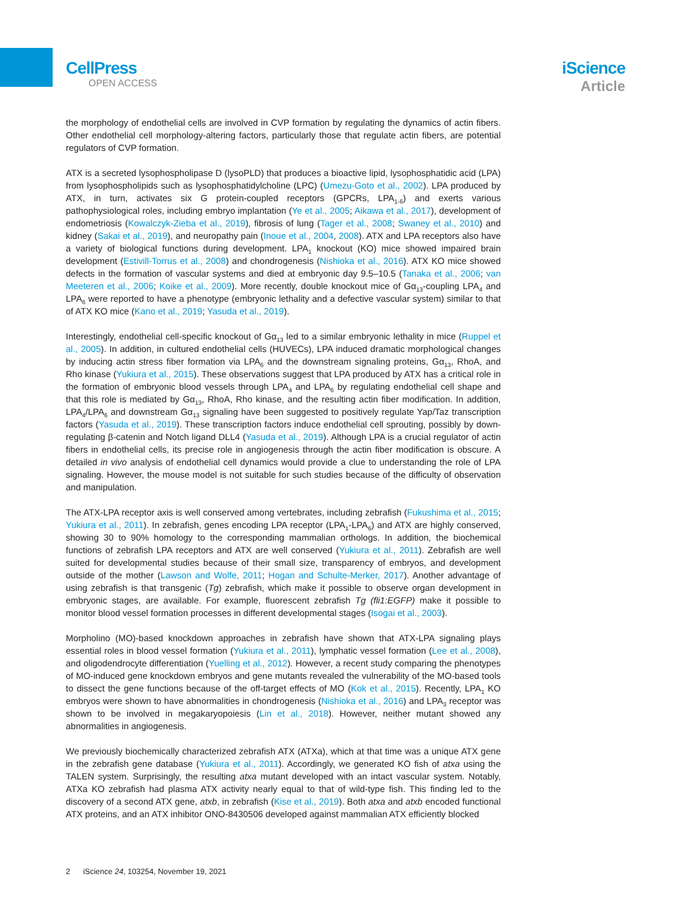CellPress
OPEN ACCESS
iScience
Article
the morphology of endothelial cells are involved in CVP formation by regulating the dynamics of actin fibers. Other endothelial cell morphology-altering factors, particularly those that regulate actin fibers, are potential regulators of CVP formation.
ATX is a secreted lysophospholipase D (lysoPLD) that produces a bioactive lipid, lysophosphatidic acid (LPA) from lysophospholipids such as lysophosphatidylcholine (LPC) (Umezu-Goto et al., 2002). LPA produced by ATX, in turn, activates six G protein-coupled receptors (GPCRs, LPA<sub>1-6</sub>) and exerts various pathophysiological roles, including embryo implantation (Ye et al., 2005; Aikawa et al., 2017), development of endometriosis (Kowalczyk-Zieba et al., 2019), fibrosis of lung (Tager et al., 2008; Swaney et al., 2010) and kidney (Sakai et al., 2019), and neuropathy pain (Inoue et al., 2004, 2008). ATX and LPA receptors also have a variety of biological functions during development. LPA<sub>1</sub> knockout (KO) mice showed impaired brain development (Estivill-Torrus et al., 2008) and chondrogenesis (Nishioka et al., 2016). ATX KO mice showed defects in the formation of vascular systems and died at embryonic day 9.5–10.5 (Tanaka et al., 2006; van Meeteren et al., 2006; Koike et al., 2009). More recently, double knockout mice of Gα<sub>13</sub>-coupling LPA<sub>4</sub> and LPA<sub>6</sub> were reported to have a phenotype (embryonic lethality and a defective vascular system) similar to that of ATX KO mice (Kano et al., 2019; Yasuda et al., 2019).
Interestingly, endothelial cell-specific knockout of Gα<sub>13</sub> led to a similar embryonic lethality in mice (Ruppel et al., 2005). In addition, in cultured endothelial cells (HUVECs), LPA induced dramatic morphological changes by inducing actin stress fiber formation via LPA<sub>6</sub> and the downstream signaling proteins, Gα<sub>13</sub>, RhoA, and Rho kinase (Yukiura et al., 2015). These observations suggest that LPA produced by ATX has a critical role in the formation of embryonic blood vessels through LPA<sub>4</sub> and LPA<sub>6</sub> by regulating endothelial cell shape and that this role is mediated by Gα<sub>13</sub>, RhoA, Rho kinase, and the resulting actin fiber modification. In addition, LPA<sub>4</sub>/LPA<sub>6</sub> and downstream Gα<sub>13</sub> signaling have been suggested to positively regulate Yap/Taz transcription factors (Yasuda et al., 2019). These transcription factors induce endothelial cell sprouting, possibly by down-regulating β-catenin and Notch ligand DLL4 (Yasuda et al., 2019). Although LPA is a crucial regulator of actin fibers in endothelial cells, its precise role in angiogenesis through the actin fiber modification is obscure. A detailed in vivo analysis of endothelial cell dynamics would provide a clue to understanding the role of LPA signaling. However, the mouse model is not suitable for such studies because of the difficulty of observation and manipulation.
The ATX-LPA receptor axis is well conserved among vertebrates, including zebrafish (Fukushima et al., 2015; Yukiura et al., 2011). In zebrafish, genes encoding LPA receptor (LPA<sub>1</sub>-LPA<sub>6</sub>) and ATX are highly conserved, showing 30 to 90% homology to the corresponding mammalian orthologs. In addition, the biochemical functions of zebrafish LPA receptors and ATX are well conserved (Yukiura et al., 2011). Zebrafish are well suited for developmental studies because of their small size, transparency of embryos, and development outside of the mother (Lawson and Wolfe, 2011; Hogan and Schulte-Merker, 2017). Another advantage of using zebrafish is that transgenic (Tg) zebrafish, which make it possible to observe organ development in embryonic stages, are available. For example, fluorescent zebrafish Tg (fli1:EGFP) make it possible to monitor blood vessel formation processes in different developmental stages (Isogai et al., 2003).
Morpholino (MO)-based knockdown approaches in zebrafish have shown that ATX-LPA signaling plays essential roles in blood vessel formation (Yukiura et al., 2011), lymphatic vessel formation (Lee et al., 2008), and oligodendrocyte differentiation (Yuelling et al., 2012). However, a recent study comparing the phenotypes of MO-induced gene knockdown embryos and gene mutants revealed the vulnerability of the MO-based tools to dissect the gene functions because of the off-target effects of MO (Kok et al., 2015). Recently, LPA<sub>1</sub> KO embryos were shown to have abnormalities in chondrogenesis (Nishioka et al., 2016) and LPA<sub>3</sub> receptor was shown to be involved in megakaryopoiesis (Lin et al., 2018). However, neither mutant showed any abnormalities in angiogenesis.
We previously biochemically characterized zebrafish ATX (ATXa), which at that time was a unique ATX gene in the zebrafish gene database (Yukiura et al., 2011). Accordingly, we generated KO fish of atxa using the TALEN system. Surprisingly, the resulting atxa mutant developed with an intact vascular system. Notably, ATXa KO zebrafish had plasma ATX activity nearly equal to that of wild-type fish. This finding led to the discovery of a second ATX gene, atxb, in zebrafish (Kise et al., 2019). Both atxa and atxb encoded functional ATX proteins, and an ATX inhibitor ONO-8430506 developed against mammalian ATX efficiently blocked
2 iScience 24, 103254, November 19, 2021